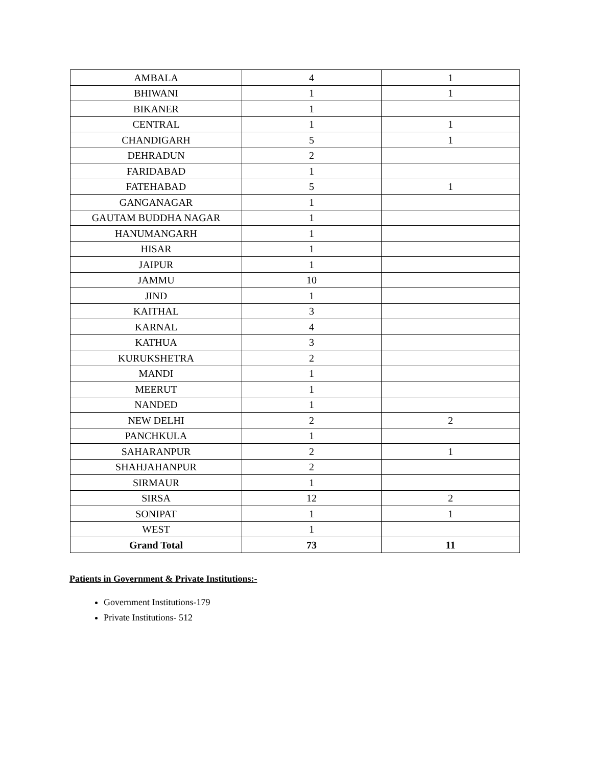| AMBALA | 4 | 1 |
| BHIWANI | 1 | 1 |
| BIKANER | 1 | |
| CENTRAL | 1 | 1 |
| CHANDIGARH | 5 | 1 |
| DEHRADUN | 2 | |
| FARIDABAD | 1 | |
| FATEHABAD | 5 | 1 |
| GANGANAGAR | 1 | |
| GAUTAM BUDDHA NAGAR | 1 | |
| HANUMANGARH | 1 | |
| HISAR | 1 | |
| JAIPUR | 1 | |
| JAMMU | 10 | |
| JIND | 1 | |
| KAITHAL | 3 | |
| KARNAL | 4 | |
| KATHUA | 3 | |
| KURUKSHETRA | 2 | |
| MANDI | 1 | |
| MEERUT | 1 | |
| NANDED | 1 | |
| NEW DELHI | 2 | 2 |
| PANCHKULA | 1 | |
| SAHARANPUR | 2 | 1 |
| SHAHJAHANPUR | 2 | |
| SIRMAUR | 1 | |
| SIRSA | 12 | 2 |
| SONIPAT | 1 | 1 |
| WEST | 1 | |
| Grand Total | 73 | 11 |
Patients in Government & Private Institutions:-
Government Institutions-179
Private Institutions- 512